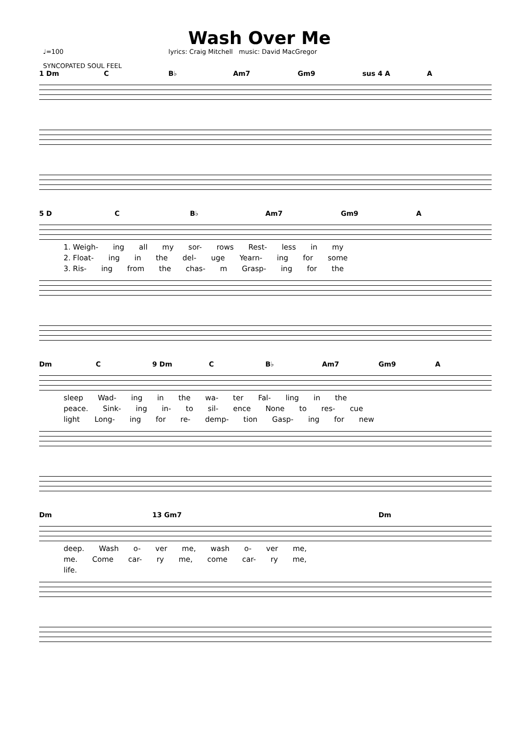Wash Over Me
♩=100 lyrics: Craig Mitchell music: David MacGregor
SYNCOPATED SOUL FEEL
1 Dm C B♭ Am7 Gm9 sus 4 A A
5 D C B♭ Am7 Gm9 A
1. Weigh- ing all my sor- rows Rest- less in my
2. Float- ing in the del- uge Yearn- ing for some
3. Ris- ing from the chas- m Grasp- ing for the
Dm C 9 Dm C B♭ Am7 Gm9 A
sleep Wad- ing in the wa- ter Fal- ling in the
peace. Sink- ing in- to sil- ence None to res- cue
light Long- ing for re- demp- tion Gasp- ing for new
Dm 13 Gm7 Dm
deep. Wash o- ver me, wash o- ver me,
me. Come car- ry me, come car- ry me,
life.